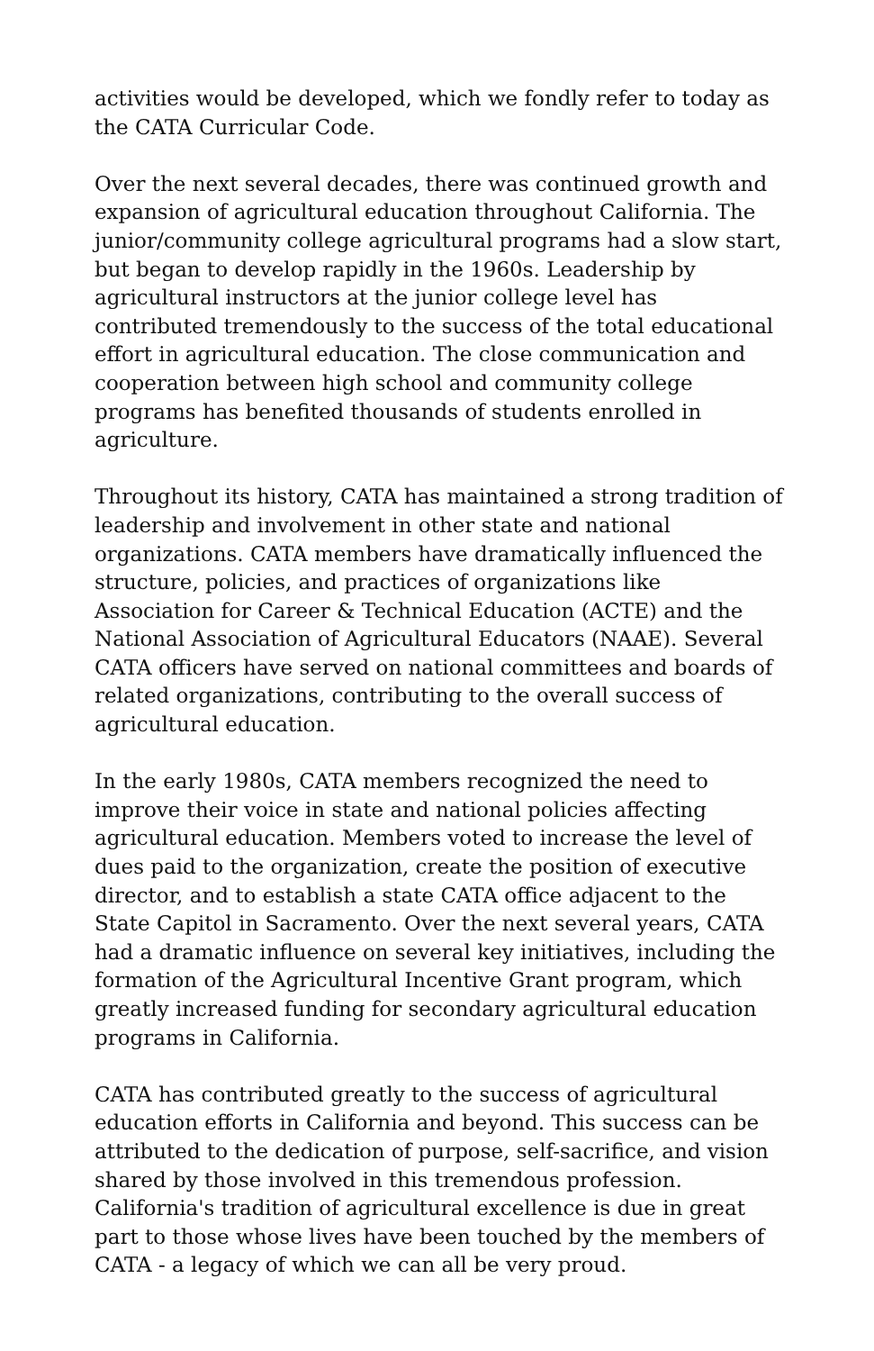activities would be developed, which we fondly refer to today as the CATA Curricular Code.
Over the next several decades, there was continued growth and expansion of agricultural education throughout California. The junior/community college agricultural programs had a slow start, but began to develop rapidly in the 1960s. Leadership by agricultural instructors at the junior college level has contributed tremendously to the success of the total educational effort in agricultural education. The close communication and cooperation between high school and community college programs has benefited thousands of students enrolled in agriculture.
Throughout its history, CATA has maintained a strong tradition of leadership and involvement in other state and national organizations. CATA members have dramatically influenced the structure, policies, and practices of organizations like Association for Career & Technical Education (ACTE) and the National Association of Agricultural Educators (NAAE). Several CATA officers have served on national committees and boards of related organizations, contributing to the overall success of agricultural education.
In the early 1980s, CATA members recognized the need to improve their voice in state and national policies affecting agricultural education. Members voted to increase the level of dues paid to the organization, create the position of executive director, and to establish a state CATA office adjacent to the State Capitol in Sacramento. Over the next several years, CATA had a dramatic influence on several key initiatives, including the formation of the Agricultural Incentive Grant program, which greatly increased funding for secondary agricultural education programs in California.
CATA has contributed greatly to the success of agricultural education efforts in California and beyond. This success can be attributed to the dedication of purpose, self-sacrifice, and vision shared by those involved in this tremendous profession. California's tradition of agricultural excellence is due in great part to those whose lives have been touched by the members of CATA - a legacy of which we can all be very proud.